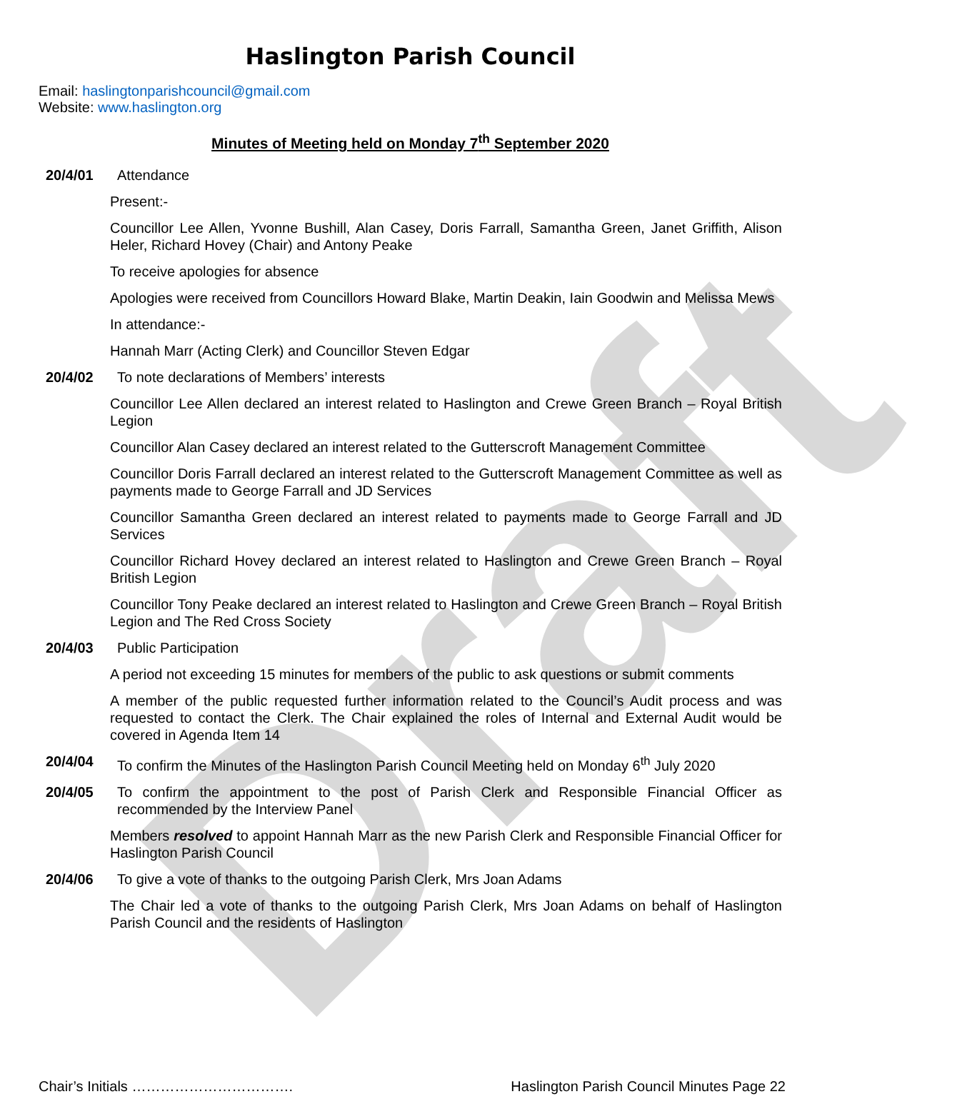Draft
Haslington Parish Council
Email: haslingtonparishcouncil@gmail.com
Website: www.haslington.org
Minutes of Meeting held on Monday 7<sup>th</sup> September 2020
20/4/01 Attendance
Present:-
Councillor Lee Allen, Yvonne Bushill, Alan Casey, Doris Farrall, Samantha Green, Janet Griffith, Alison Heler, Richard Hovey (Chair) and Antony Peake
To receive apologies for absence
Apologies were received from Councillors Howard Blake, Martin Deakin, Iain Goodwin and Melissa Mews
In attendance:-
Hannah Marr (Acting Clerk) and Councillor Steven Edgar
20/4/02 To note declarations of Members’ interests
Councillor Lee Allen declared an interest related to Haslington and Crewe Green Branch – Royal British Legion
Councillor Alan Casey declared an interest related to the Gutterscroft Management Committee
Councillor Doris Farrall declared an interest related to the Gutterscroft Management Committee as well as payments made to George Farrall and JD Services
Councillor Samantha Green declared an interest related to payments made to George Farrall and JD Services
Councillor Richard Hovey declared an interest related to Haslington and Crewe Green Branch – Royal British Legion
Councillor Tony Peake declared an interest related to Haslington and Crewe Green Branch – Royal British Legion and The Red Cross Society
20/4/03 Public Participation
A period not exceeding 15 minutes for members of the public to ask questions or submit comments
A member of the public requested further information related to the Council’s Audit process and was requested to contact the Clerk. The Chair explained the roles of Internal and External Audit would be covered in Agenda Item 14
20/4/04 To confirm the Minutes of the Haslington Parish Council Meeting held on Monday 6<sup>th</sup> July 2020
20/4/05 To confirm the appointment to the post of Parish Clerk and Responsible Financial Officer as recommended by the Interview Panel
Members resolved to appoint Hannah Marr as the new Parish Clerk and Responsible Financial Officer for Haslington Parish Council
20/4/06 To give a vote of thanks to the outgoing Parish Clerk, Mrs Joan Adams
The Chair led a vote of thanks to the outgoing Parish Clerk, Mrs Joan Adams on behalf of Haslington Parish Council and the residents of Haslington
Chair’s Initials ……………………………. Haslington Parish Council Minutes Page 22